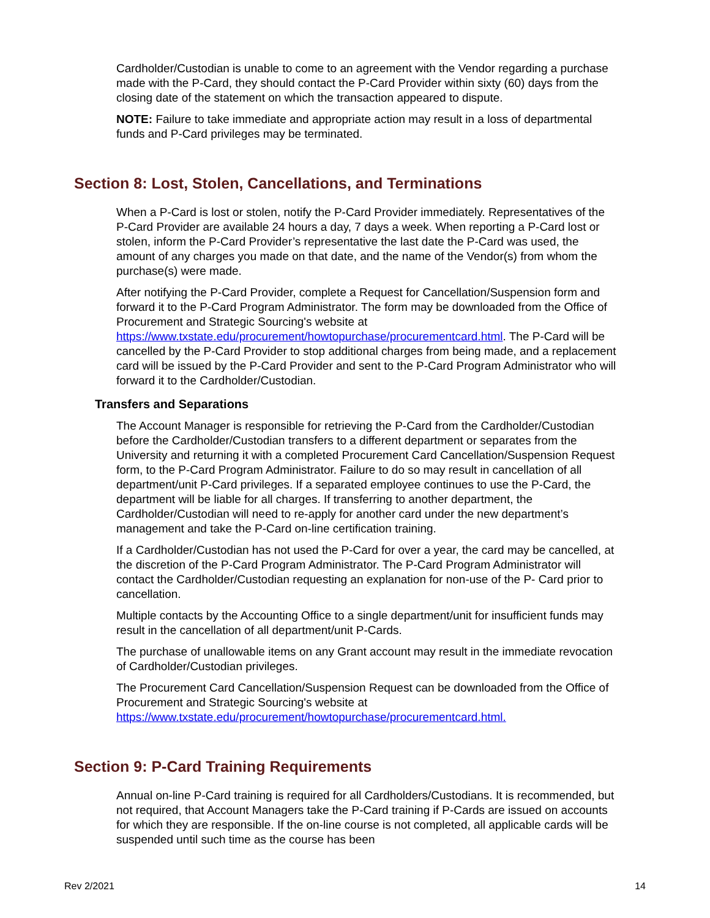Cardholder/Custodian is unable to come to an agreement with the Vendor regarding a purchase made with the P-Card, they should contact the P-Card Provider within sixty (60) days from the closing date of the statement on which the transaction appeared to dispute.
NOTE: Failure to take immediate and appropriate action may result in a loss of departmental funds and P-Card privileges may be terminated.
Section 8: Lost, Stolen, Cancellations, and Terminations
When a P-Card is lost or stolen, notify the P-Card Provider immediately. Representatives of the P-Card Provider are available 24 hours a day, 7 days a week. When reporting a P-Card lost or stolen, inform the P-Card Provider’s representative the last date the P-Card was used, the amount of any charges you made on that date, and the name of the Vendor(s) from whom the purchase(s) were made.
After notifying the P-Card Provider, complete a Request for Cancellation/Suspension form and forward it to the P-Card Program Administrator. The form may be downloaded from the Office of Procurement and Strategic Sourcing's website at https://www.txstate.edu/procurement/howtopurchase/procurementcard.html. The P-Card will be cancelled by the P-Card Provider to stop additional charges from being made, and a replacement card will be issued by the P-Card Provider and sent to the P-Card Program Administrator who will forward it to the Cardholder/Custodian.
Transfers and Separations
The Account Manager is responsible for retrieving the P-Card from the Cardholder/Custodian before the Cardholder/Custodian transfers to a different department or separates from the University and returning it with a completed Procurement Card Cancellation/Suspension Request form, to the P-Card Program Administrator. Failure to do so may result in cancellation of all department/unit P-Card privileges. If a separated employee continues to use the P-Card, the department will be liable for all charges. If transferring to another department, the Cardholder/Custodian will need to re-apply for another card under the new department’s management and take the P-Card on-line certification training.
If a Cardholder/Custodian has not used the P-Card for over a year, the card may be cancelled, at the discretion of the P-Card Program Administrator. The P-Card Program Administrator will contact the Cardholder/Custodian requesting an explanation for non-use of the P- Card prior to cancellation.
Multiple contacts by the Accounting Office to a single department/unit for insufficient funds may result in the cancellation of all department/unit P-Cards.
The purchase of unallowable items on any Grant account may result in the immediate revocation of Cardholder/Custodian privileges.
The Procurement Card Cancellation/Suspension Request can be downloaded from the Office of Procurement and Strategic Sourcing's website at https://www.txstate.edu/procurement/howtopurchase/procurementcard.html.
Section 9: P-Card Training Requirements
Annual on-line P-Card training is required for all Cardholders/Custodians. It is recommended, but not required, that Account Managers take the P-Card training if P-Cards are issued on accounts for which they are responsible. If the on-line course is not completed, all applicable cards will be suspended until such time as the course has been
Rev 2/2021 14